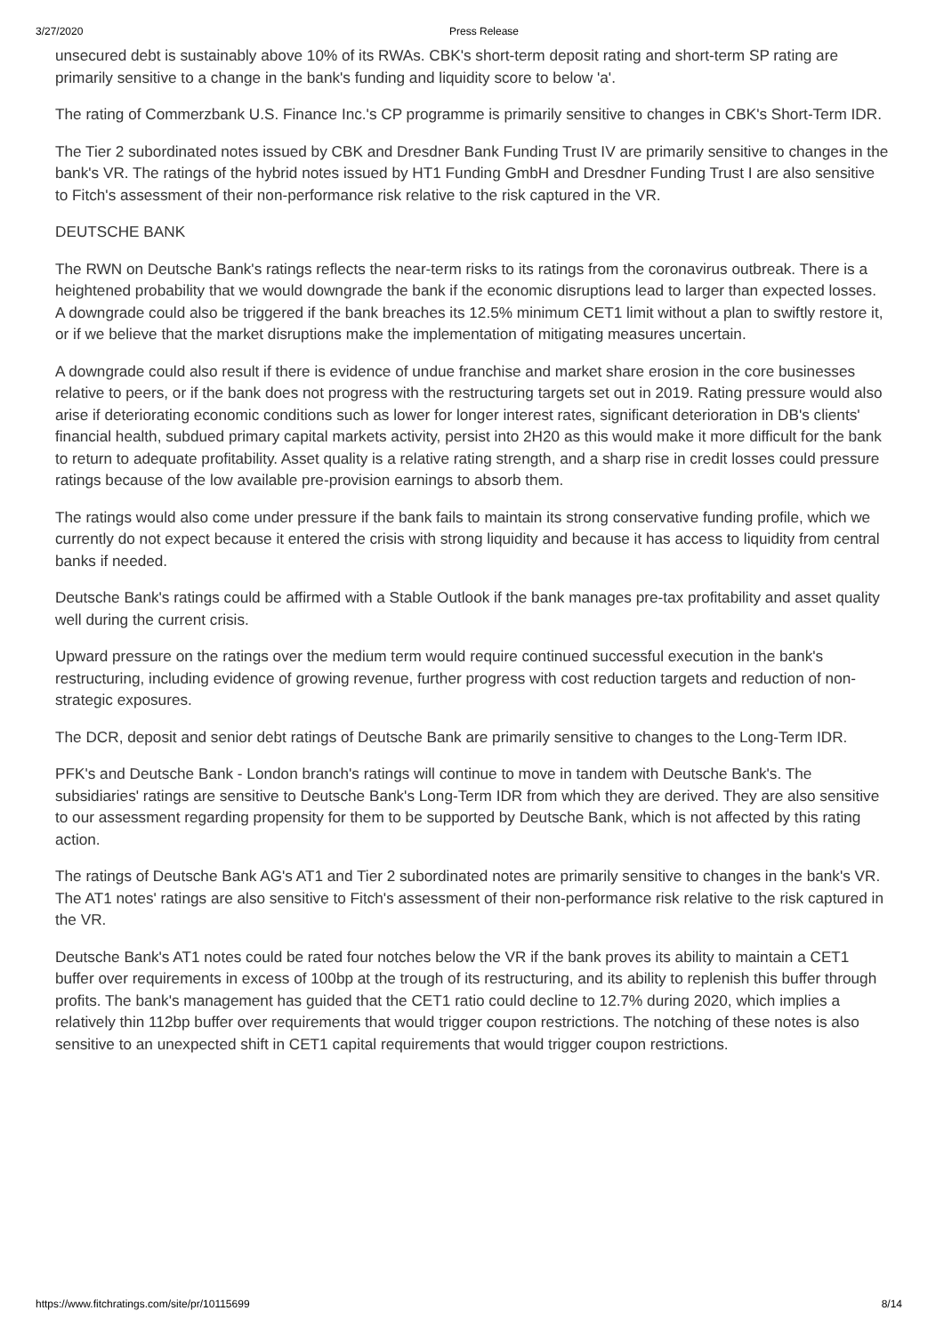3/27/2020 Press Release
unsecured debt is sustainably above 10% of its RWAs. CBK's short-term deposit rating and short-term SP rating are primarily sensitive to a change in the bank's funding and liquidity score to below 'a'.
The rating of Commerzbank U.S. Finance Inc.'s CP programme is primarily sensitive to changes in CBK's Short-Term IDR.
The Tier 2 subordinated notes issued by CBK and Dresdner Bank Funding Trust IV are primarily sensitive to changes in the bank's VR. The ratings of the hybrid notes issued by HT1 Funding GmbH and Dresdner Funding Trust I are also sensitive to Fitch's assessment of their non-performance risk relative to the risk captured in the VR.
DEUTSCHE BANK
The RWN on Deutsche Bank's ratings reflects the near-term risks to its ratings from the coronavirus outbreak. There is a heightened probability that we would downgrade the bank if the economic disruptions lead to larger than expected losses. A downgrade could also be triggered if the bank breaches its 12.5% minimum CET1 limit without a plan to swiftly restore it, or if we believe that the market disruptions make the implementation of mitigating measures uncertain.
A downgrade could also result if there is evidence of undue franchise and market share erosion in the core businesses relative to peers, or if the bank does not progress with the restructuring targets set out in 2019. Rating pressure would also arise if deteriorating economic conditions such as lower for longer interest rates, significant deterioration in DB's clients' financial health, subdued primary capital markets activity, persist into 2H20 as this would make it more difficult for the bank to return to adequate profitability. Asset quality is a relative rating strength, and a sharp rise in credit losses could pressure ratings because of the low available pre-provision earnings to absorb them.
The ratings would also come under pressure if the bank fails to maintain its strong conservative funding profile, which we currently do not expect because it entered the crisis with strong liquidity and because it has access to liquidity from central banks if needed.
Deutsche Bank's ratings could be affirmed with a Stable Outlook if the bank manages pre-tax profitability and asset quality well during the current crisis.
Upward pressure on the ratings over the medium term would require continued successful execution in the bank's restructuring, including evidence of growing revenue, further progress with cost reduction targets and reduction of non-strategic exposures.
The DCR, deposit and senior debt ratings of Deutsche Bank are primarily sensitive to changes to the Long-Term IDR.
PFK's and Deutsche Bank - London branch's ratings will continue to move in tandem with Deutsche Bank's. The subsidiaries' ratings are sensitive to Deutsche Bank's Long-Term IDR from which they are derived. They are also sensitive to our assessment regarding propensity for them to be supported by Deutsche Bank, which is not affected by this rating action.
The ratings of Deutsche Bank AG's AT1 and Tier 2 subordinated notes are primarily sensitive to changes in the bank's VR. The AT1 notes' ratings are also sensitive to Fitch's assessment of their non-performance risk relative to the risk captured in the VR.
Deutsche Bank's AT1 notes could be rated four notches below the VR if the bank proves its ability to maintain a CET1 buffer over requirements in excess of 100bp at the trough of its restructuring, and its ability to replenish this buffer through profits. The bank's management has guided that the CET1 ratio could decline to 12.7% during 2020, which implies a relatively thin 112bp buffer over requirements that would trigger coupon restrictions. The notching of these notes is also sensitive to an unexpected shift in CET1 capital requirements that would trigger coupon restrictions.
https://www.fitchratings.com/site/pr/10115699 8/14